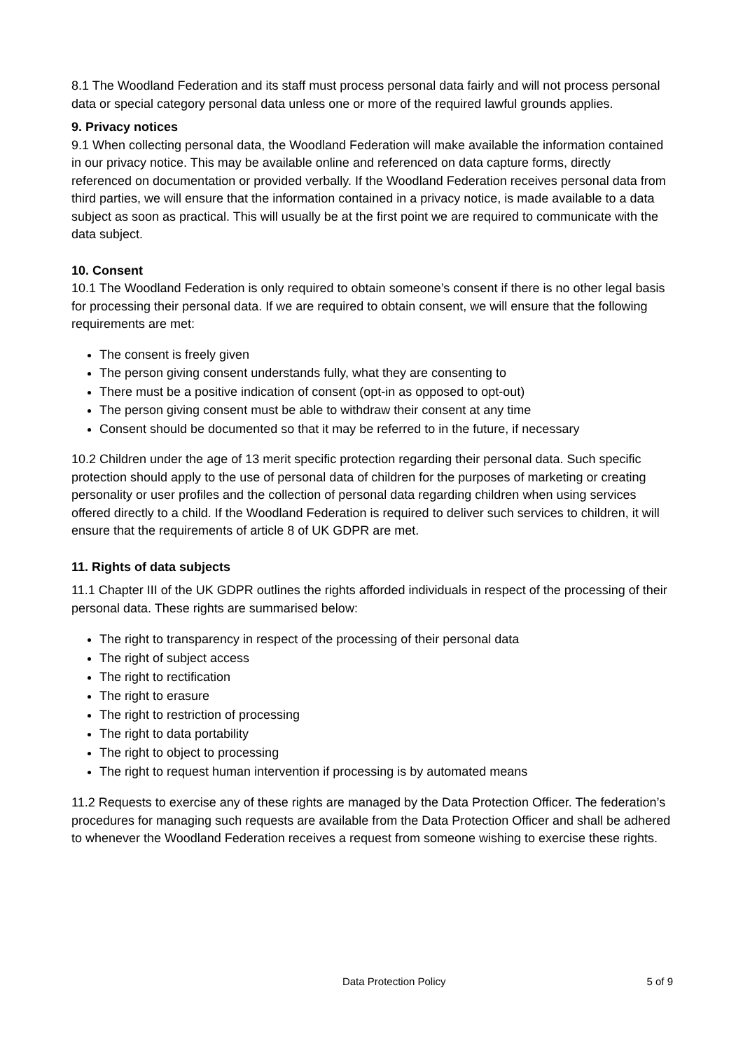8.1 The Woodland Federation and its staff must process personal data fairly and will not process personal data or special category personal data unless one or more of the required lawful grounds applies.
9. Privacy notices
9.1 When collecting personal data, the Woodland Federation will make available the information contained in our privacy notice. This may be available online and referenced on data capture forms, directly referenced on documentation or provided verbally. If the Woodland Federation receives personal data from third parties, we will ensure that the information contained in a privacy notice, is made available to a data subject as soon as practical. This will usually be at the first point we are required to communicate with the data subject.
10. Consent
10.1 The Woodland Federation is only required to obtain someone’s consent if there is no other legal basis for processing their personal data. If we are required to obtain consent, we will ensure that the following requirements are met:
The consent is freely given
The person giving consent understands fully, what they are consenting to
There must be a positive indication of consent (opt-in as opposed to opt-out)
The person giving consent must be able to withdraw their consent at any time
Consent should be documented so that it may be referred to in the future, if necessary
10.2 Children under the age of 13 merit specific protection regarding their personal data. Such specific protection should apply to the use of personal data of children for the purposes of marketing or creating personality or user profiles and the collection of personal data regarding children when using services offered directly to a child. If the Woodland Federation is required to deliver such services to children, it will ensure that the requirements of article 8 of UK GDPR are met.
11. Rights of data subjects
11.1 Chapter III of the UK GDPR outlines the rights afforded individuals in respect of the processing of their personal data. These rights are summarised below:
The right to transparency in respect of the processing of their personal data
The right of subject access
The right to rectification
The right to erasure
The right to restriction of processing
The right to data portability
The right to object to processing
The right to request human intervention if processing is by automated means
11.2 Requests to exercise any of these rights are managed by the Data Protection Officer. The federation’s procedures for managing such requests are available from the Data Protection Officer and shall be adhered to whenever the Woodland Federation receives a request from someone wishing to exercise these rights.
Data Protection Policy 5 of 9